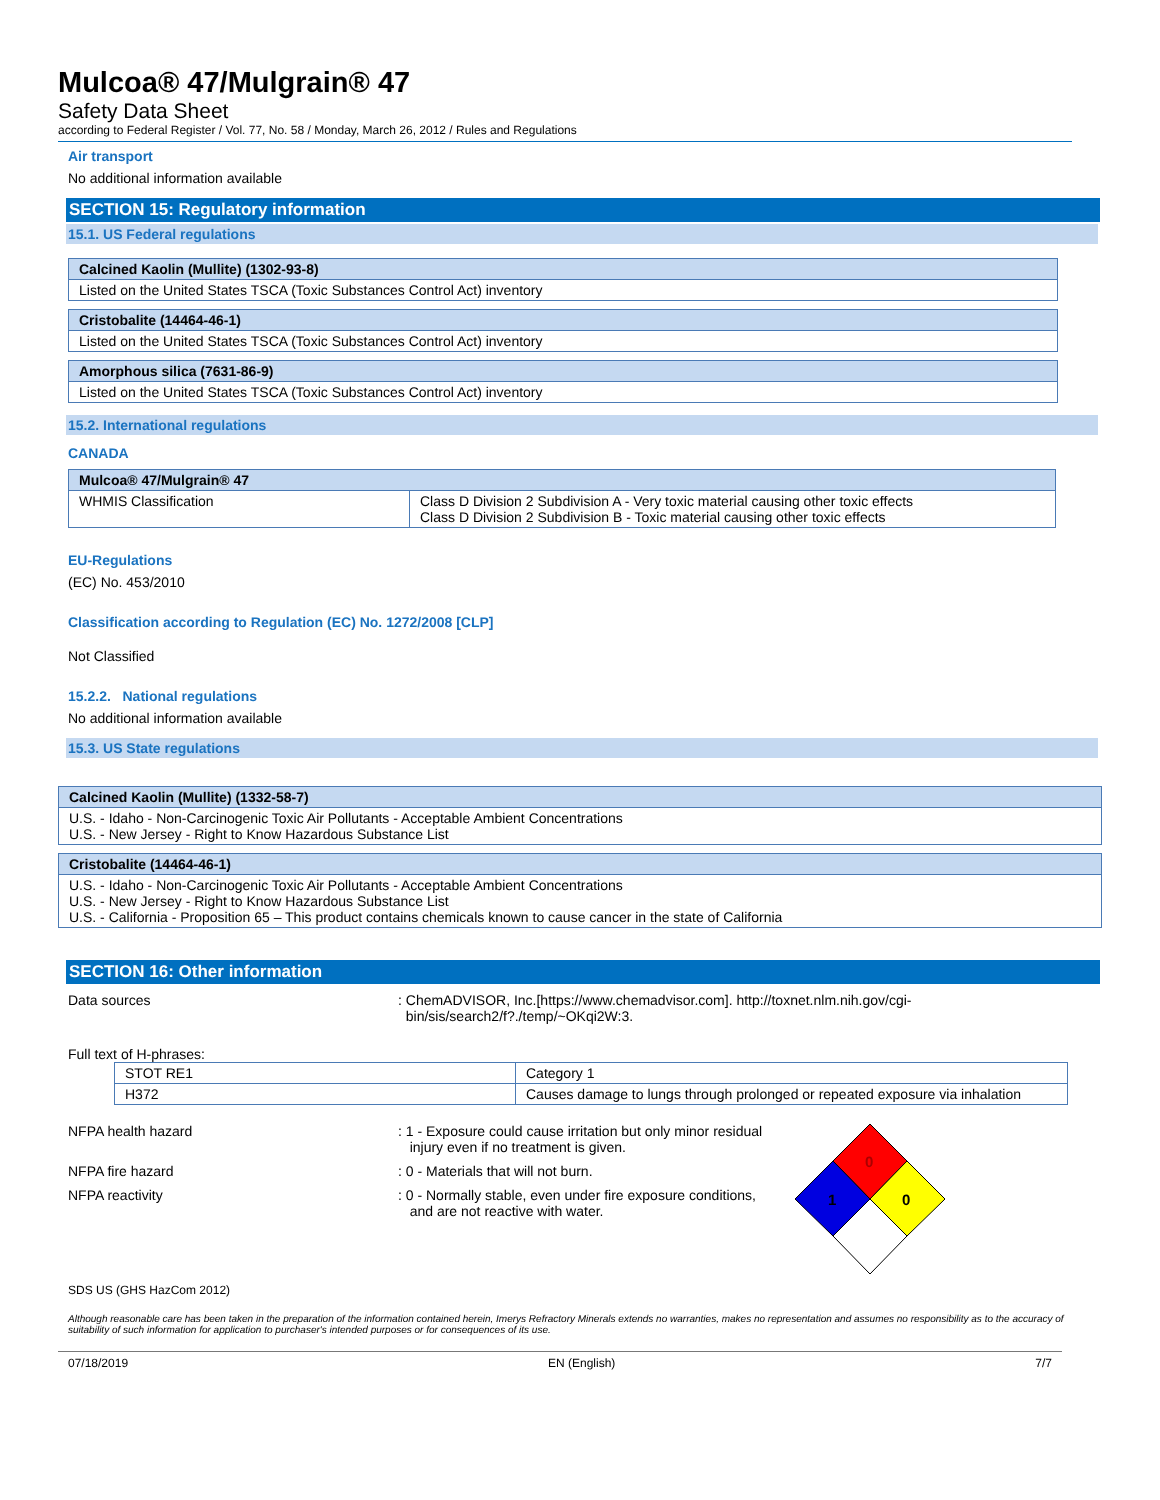Mulcoa® 47/Mulgrain® 47
Safety Data Sheet
according to Federal Register / Vol. 77, No. 58 / Monday, March 26, 2012 / Rules and Regulations
Air transport
No additional information available
SECTION 15: Regulatory information
15.1. US Federal regulations
| Calcined Kaolin (Mullite) (1302-93-8) |
| --- |
| Listed on the United States TSCA (Toxic Substances Control Act) inventory |
| Cristobalite (14464-46-1) |
| --- |
| Listed on the United States TSCA (Toxic Substances Control Act) inventory |
| Amorphous silica (7631-86-9) |
| --- |
| Listed on the United States TSCA (Toxic Substances Control Act) inventory |
15.2. International regulations
CANADA
| Mulcoa® 47/Mulgrain® 47 | |
| --- | --- |
| WHMIS Classification | Class D Division 2 Subdivision A - Very toxic material causing other toxic effects Class D Division 2 Subdivision B - Toxic material causing other toxic effects |
EU-Regulations
(EC) No. 453/2010
Classification according to Regulation (EC) No. 1272/2008 [CLP]
Not Classified
15.2.2. National regulations
No additional information available
15.3. US State regulations
| Calcined Kaolin (Mullite) (1332-58-7) |
| --- |
| U.S. - Idaho - Non-Carcinogenic Toxic Air Pollutants - Acceptable Ambient Concentrations U.S. - New Jersey - Right to Know Hazardous Substance List |
| Cristobalite (14464-46-1) |
| --- |
| U.S. - Idaho - Non-Carcinogenic Toxic Air Pollutants - Acceptable Ambient Concentrations U.S. - New Jersey - Right to Know Hazardous Substance List U.S. - California - Proposition 65 – This product contains chemicals known to cause cancer in the state of California |
SECTION 16: Other information
Data sources : ChemADVISOR, Inc.[https://www.chemadvisor.com]. http://toxnet.nlm.nih.gov/cgi-
bin/sis/search2/f?./temp/~OKqi2W:3.
Full text of H-phrases:
| STOT RE1 | Category 1 |
| H372 | Causes damage to lungs through prolonged or repeated exposure via inhalation |
NFPA health hazard : 1 - Exposure could cause irritation but only minor residual
injury even if no treatment is given.
NFPA fire hazard : 0 - Materials that will not burn.
NFPA reactivity : 0 - Normally stable, even under fire exposure conditions,
and are not reactive with water.
0
1
0
SDS US (GHS HazCom 2012)
Although reasonable care has been taken in the preparation of the information contained herein, Imerys Refractory Minerals extends no warranties, makes no representation and assumes no responsibility as to the accuracy of suitability of such information for application to purchaser's intended purposes or for consequences of its use.
07/18/2019 EN (English) 7/7